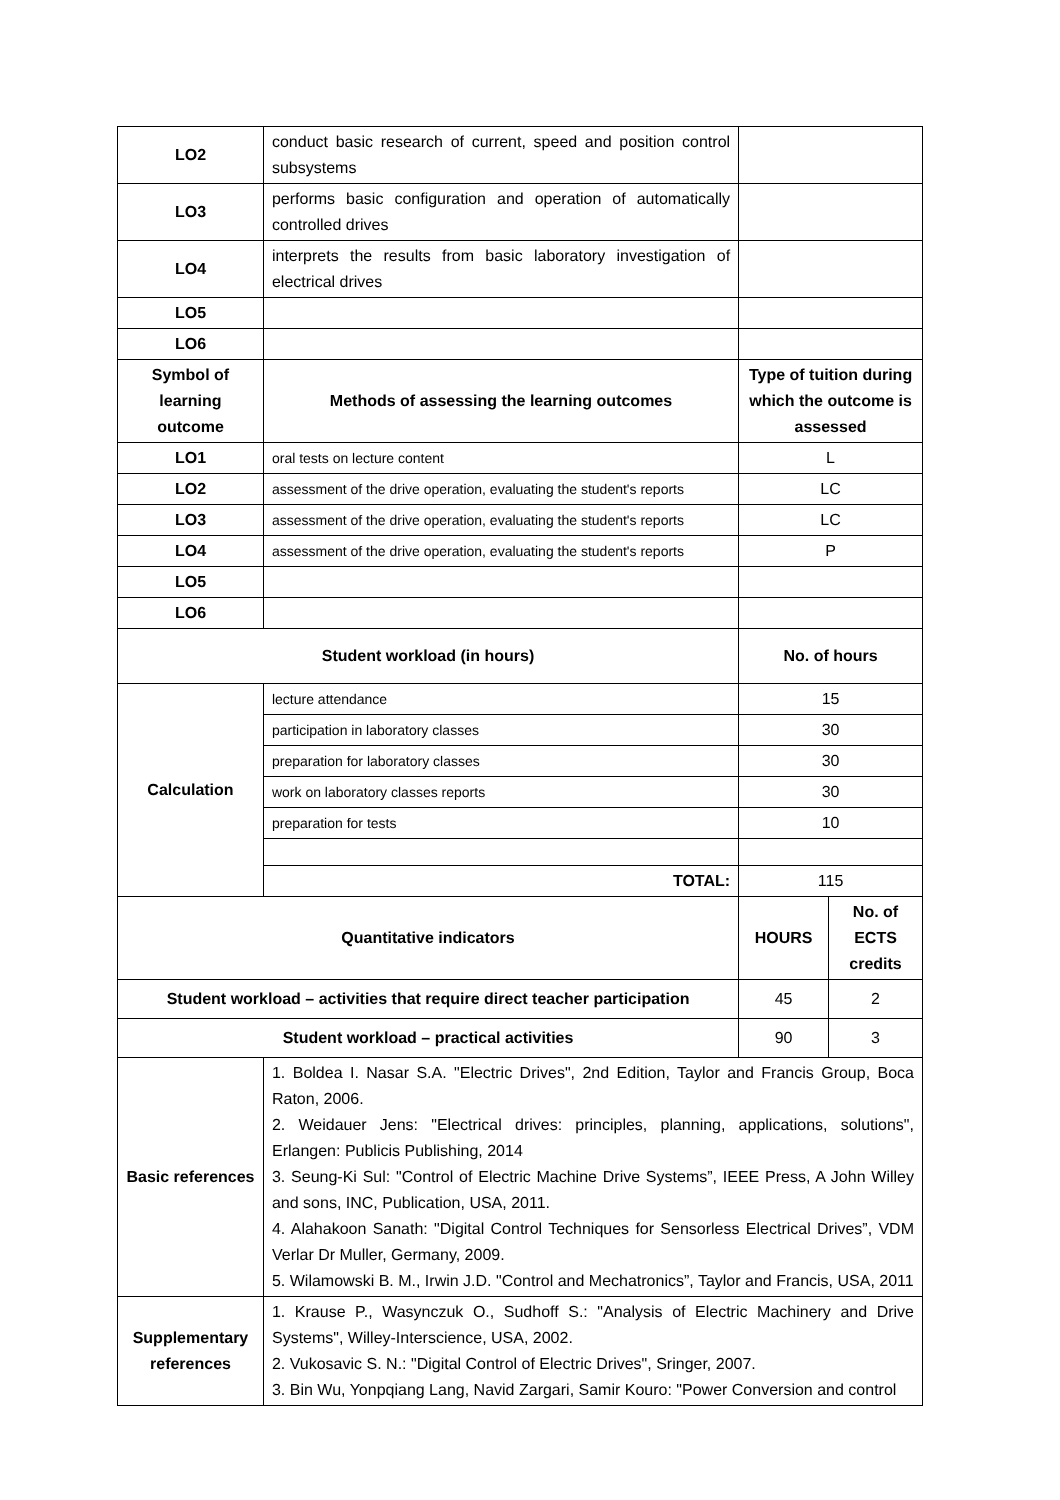| LO2 | conduct basic research of current, speed and position control subsystems | | |
| LO3 | performs basic configuration and operation of automatically controlled drives | | |
| LO4 | interprets the results from basic laboratory investigation of electrical drives | | |
| LO5 | | | |
| LO6 | | | |
| Symbol of learning outcome | Methods of assessing the learning outcomes | Type of tuition during which the outcome is assessed | |
| LO1 | oral tests on lecture content | L | |
| LO2 | assessment of the drive operation, evaluating the student's reports | LC | |
| LO3 | assessment of the drive operation, evaluating the student's reports | LC | |
| LO4 | assessment of the drive operation, evaluating the student's reports | P | |
| LO5 | | | |
| LO6 | | | |
| Student workload (in hours) | | No. of hours | |
| Calculation | lecture attendance | 15 | |
| | participation in laboratory classes | 30 | |
| | preparation for laboratory classes | 30 | |
| | work on laboratory classes reports | 30 | |
| | preparation for tests | 10 | |
| | TOTAL: | 115 | |
| Quantitative indicators | | HOURS | No. of ECTS credits |
| Student workload – activities that require direct teacher participation | | 45 | 2 |
| Student workload – practical activities | | 90 | 3 |
| Basic references | 1. Boldea I. Nasar S.A. "Electric Drives", 2nd Edition, Taylor and Francis Group, Boca Raton, 2006. 2. Weidauer Jens: "Electrical drives: principles, planning, applications, solutions", Erlangen: Publicis Publishing, 2014 3. Seung-Ki Sul: "Control of Electric Machine Drive Systems”, IEEE Press, A John Willey and sons, INC, Publication, USA, 2011. 4. Alahakoon Sanath: "Digital Control Techniques for Sensorless Electrical Drives”, VDM Verlar Dr Muller, Germany, 2009. 5. Wilamowski B. M., Irwin J.D. "Control and Mechatronics”, Taylor and Francis, USA, 2011 | | |
| Supplementary references | 1. Krause P., Wasynczuk O., Sudhoff S.: "Analysis of Electric Machinery and Drive Systems", Willey-Interscience, USA, 2002. 2. Vukosavic S. N.: "Digital Control of Electric Drives", Sringer, 2007. 3. Bin Wu, Yonpqiang Lang, Navid Zargari, Samir Kouro: "Power Conversion and control | | |